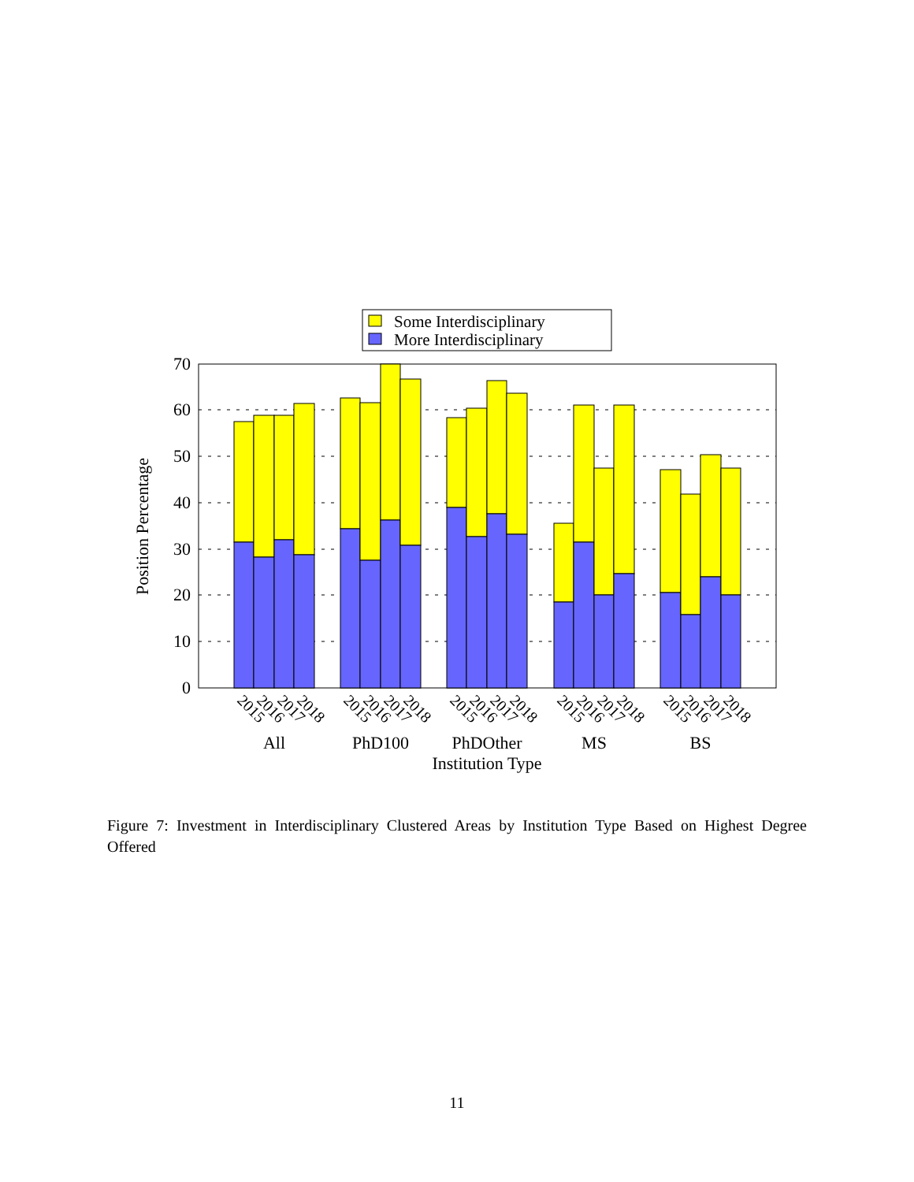Some Interdisciplinary
More Interdisciplinary
0
10
20
30
40
50
60
70
2015
2016
2017
2018
2015
2016
2017
2018
2015
2016
2017
2018
2015
2016
2017
2018
2015
2016
2017
2018
All
PhD100
PhDOther
MS
BS
Institution Type
Position Percentage
Figure 7: Investment in Interdisciplinary Clustered Areas by Institution Type Based on Highest Degree Offered
11